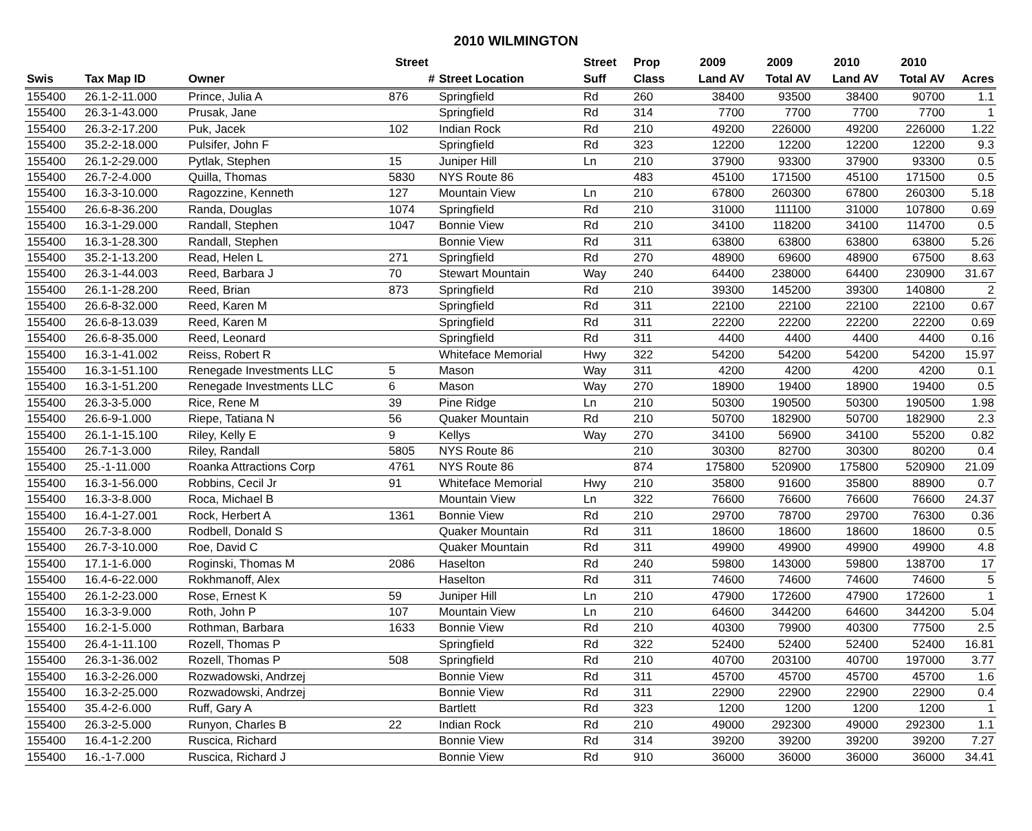2010 WILMINGTON
| | | | Street | | Street | Prop | 2009 | 2009 | 2010 | 2010 | |
| --- | --- | --- | --- | --- | --- | --- | --- | --- | --- | --- | --- |
| Swis | Tax Map ID | Owner | # | Street Location | Suff | Class | Land AV | Total AV | Land AV | Total AV | Acres |
| 155400 | 26.1-2-11.000 | Prince, Julia A | 876 | Springfield | Rd | 260 | 38400 | 93500 | 38400 | 90700 | 1.1 |
| 155400 | 26.3-1-43.000 | Prusak, Jane | | Springfield | Rd | 314 | 7700 | 7700 | 7700 | 7700 | 1 |
| 155400 | 26.3-2-17.200 | Puk, Jacek | 102 | Indian Rock | Rd | 210 | 49200 | 226000 | 49200 | 226000 | 1.22 |
| 155400 | 35.2-2-18.000 | Pulsifer, John F | | Springfield | Rd | 323 | 12200 | 12200 | 12200 | 12200 | 9.3 |
| 155400 | 26.1-2-29.000 | Pytlak, Stephen | 15 | Juniper Hill | Ln | 210 | 37900 | 93300 | 37900 | 93300 | 0.5 |
| 155400 | 26.7-2-4.000 | Quilla, Thomas | 5830 | NYS Route 86 | | 483 | 45100 | 171500 | 45100 | 171500 | 0.5 |
| 155400 | 16.3-3-10.000 | Ragozzine, Kenneth | 127 | Mountain View | Ln | 210 | 67800 | 260300 | 67800 | 260300 | 5.18 |
| 155400 | 26.6-8-36.200 | Randa, Douglas | 1074 | Springfield | Rd | 210 | 31000 | 111100 | 31000 | 107800 | 0.69 |
| 155400 | 16.3-1-29.000 | Randall, Stephen | 1047 | Bonnie View | Rd | 210 | 34100 | 118200 | 34100 | 114700 | 0.5 |
| 155400 | 16.3-1-28.300 | Randall, Stephen | | Bonnie View | Rd | 311 | 63800 | 63800 | 63800 | 63800 | 5.26 |
| 155400 | 35.2-1-13.200 | Read, Helen L | 271 | Springfield | Rd | 270 | 48900 | 69600 | 48900 | 67500 | 8.63 |
| 155400 | 26.3-1-44.003 | Reed, Barbara J | 70 | Stewart Mountain | Way | 240 | 64400 | 238000 | 64400 | 230900 | 31.67 |
| 155400 | 26.1-1-28.200 | Reed, Brian | 873 | Springfield | Rd | 210 | 39300 | 145200 | 39300 | 140800 | 2 |
| 155400 | 26.6-8-32.000 | Reed, Karen M | | Springfield | Rd | 311 | 22100 | 22100 | 22100 | 22100 | 0.67 |
| 155400 | 26.6-8-13.039 | Reed, Karen M | | Springfield | Rd | 311 | 22200 | 22200 | 22200 | 22200 | 0.69 |
| 155400 | 26.6-8-35.000 | Reed, Leonard | | Springfield | Rd | 311 | 4400 | 4400 | 4400 | 4400 | 0.16 |
| 155400 | 16.3-1-41.002 | Reiss, Robert R | | Whiteface Memorial | Hwy | 322 | 54200 | 54200 | 54200 | 54200 | 15.97 |
| 155400 | 16.3-1-51.100 | Renegade Investments LLC | 5 | Mason | Way | 311 | 4200 | 4200 | 4200 | 4200 | 0.1 |
| 155400 | 16.3-1-51.200 | Renegade Investments LLC | 6 | Mason | Way | 270 | 18900 | 19400 | 18900 | 19400 | 0.5 |
| 155400 | 26.3-3-5.000 | Rice, Rene M | 39 | Pine Ridge | Ln | 210 | 50300 | 190500 | 50300 | 190500 | 1.98 |
| 155400 | 26.6-9-1.000 | Riepe, Tatiana N | 56 | Quaker Mountain | Rd | 210 | 50700 | 182900 | 50700 | 182900 | 2.3 |
| 155400 | 26.1-1-15.100 | Riley, Kelly E | 9 | Kellys | Way | 270 | 34100 | 56900 | 34100 | 55200 | 0.82 |
| 155400 | 26.7-1-3.000 | Riley, Randall | 5805 | NYS Route 86 | | 210 | 30300 | 82700 | 30300 | 80200 | 0.4 |
| 155400 | 25.-1-11.000 | Roanka Attractions Corp | 4761 | NYS Route 86 | | 874 | 175800 | 520900 | 175800 | 520900 | 21.09 |
| 155400 | 16.3-1-56.000 | Robbins, Cecil Jr | 91 | Whiteface Memorial | Hwy | 210 | 35800 | 91600 | 35800 | 88900 | 0.7 |
| 155400 | 16.3-3-8.000 | Roca, Michael B | | Mountain View | Ln | 322 | 76600 | 76600 | 76600 | 76600 | 24.37 |
| 155400 | 16.4-1-27.001 | Rock, Herbert A | 1361 | Bonnie View | Rd | 210 | 29700 | 78700 | 29700 | 76300 | 0.36 |
| 155400 | 26.7-3-8.000 | Rodbell, Donald S | | Quaker Mountain | Rd | 311 | 18600 | 18600 | 18600 | 18600 | 0.5 |
| 155400 | 26.7-3-10.000 | Roe, David C | | Quaker Mountain | Rd | 311 | 49900 | 49900 | 49900 | 49900 | 4.8 |
| 155400 | 17.1-1-6.000 | Roginski, Thomas M | 2086 | Haselton | Rd | 240 | 59800 | 143000 | 59800 | 138700 | 17 |
| 155400 | 16.4-6-22.000 | Rokhmanoff, Alex | | Haselton | Rd | 311 | 74600 | 74600 | 74600 | 74600 | 5 |
| 155400 | 26.1-2-23.000 | Rose, Ernest K | 59 | Juniper Hill | Ln | 210 | 47900 | 172600 | 47900 | 172600 | 1 |
| 155400 | 16.3-3-9.000 | Roth, John P | 107 | Mountain View | Ln | 210 | 64600 | 344200 | 64600 | 344200 | 5.04 |
| 155400 | 16.2-1-5.000 | Rothman, Barbara | 1633 | Bonnie View | Rd | 210 | 40300 | 79900 | 40300 | 77500 | 2.5 |
| 155400 | 26.4-1-11.100 | Rozell, Thomas P | | Springfield | Rd | 322 | 52400 | 52400 | 52400 | 52400 | 16.81 |
| 155400 | 26.3-1-36.002 | Rozell, Thomas P | 508 | Springfield | Rd | 210 | 40700 | 203100 | 40700 | 197000 | 3.77 |
| 155400 | 16.3-2-26.000 | Rozwadowski, Andrzej | | Bonnie View | Rd | 311 | 45700 | 45700 | 45700 | 45700 | 1.6 |
| 155400 | 16.3-2-25.000 | Rozwadowski, Andrzej | | Bonnie View | Rd | 311 | 22900 | 22900 | 22900 | 22900 | 0.4 |
| 155400 | 35.4-2-6.000 | Ruff, Gary A | | Bartlett | Rd | 323 | 1200 | 1200 | 1200 | 1200 | 1 |
| 155400 | 26.3-2-5.000 | Runyon, Charles B | 22 | Indian Rock | Rd | 210 | 49000 | 292300 | 49000 | 292300 | 1.1 |
| 155400 | 16.4-1-2.200 | Ruscica, Richard | | Bonnie View | Rd | 314 | 39200 | 39200 | 39200 | 39200 | 7.27 |
| 155400 | 16.-1-7.000 | Ruscica, Richard J | | Bonnie View | Rd | 910 | 36000 | 36000 | 36000 | 36000 | 34.41 |